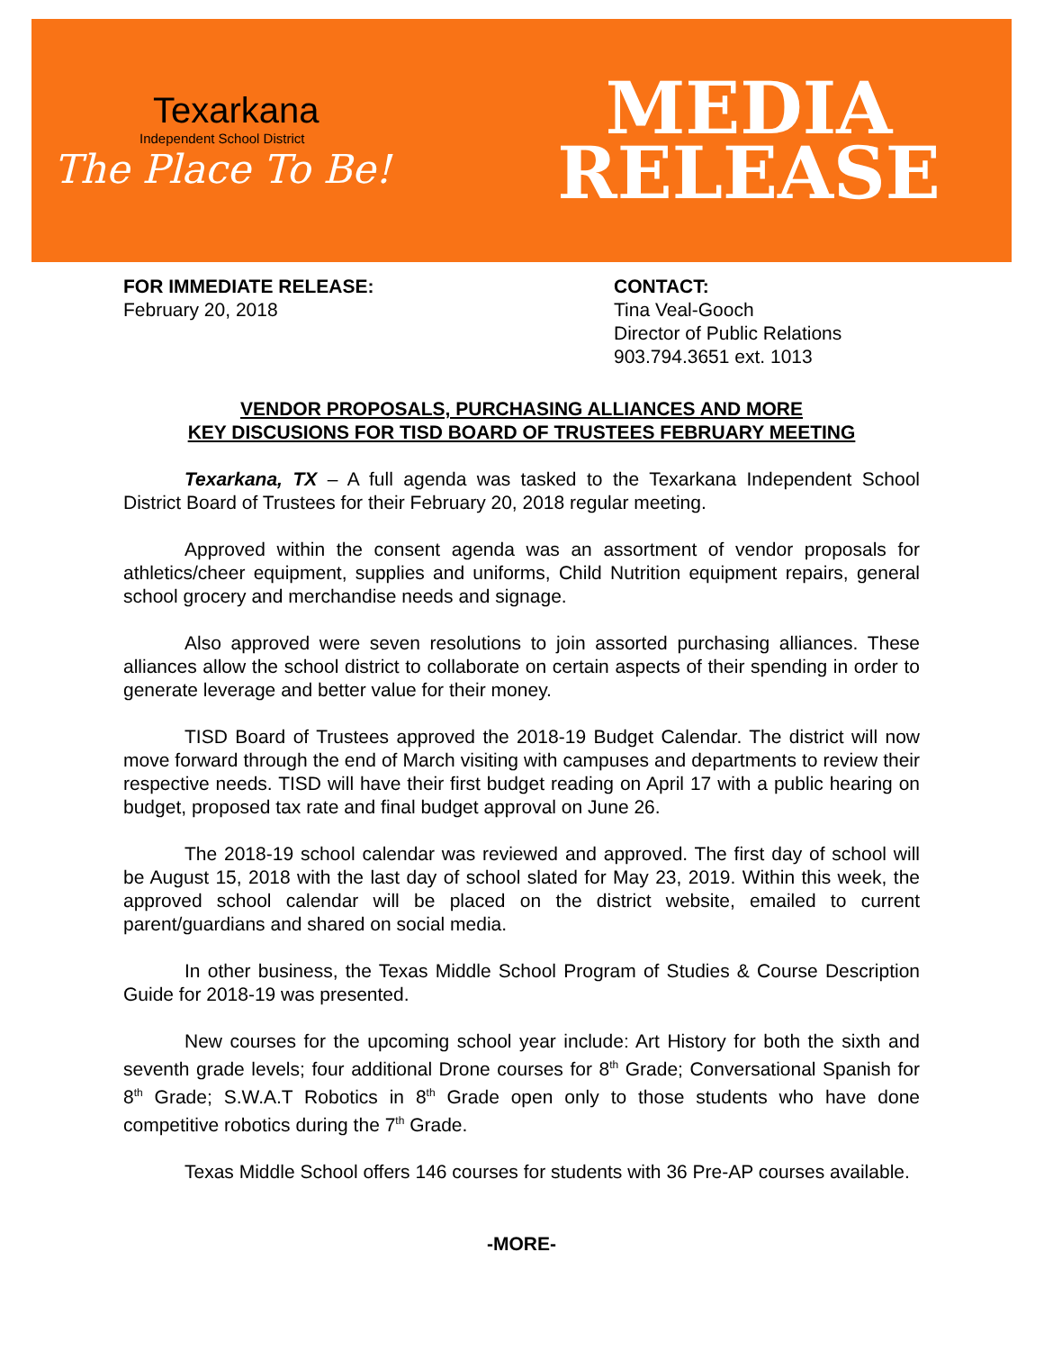Texarkana
Independent School District
The Place To Be!
MEDIA
RELEASE
FOR IMMEDIATE RELEASE:
February 20, 2018
CONTACT:
Tina Veal-Gooch
Director of Public Relations
903.794.3651 ext. 1013
VENDOR PROPOSALS, PURCHASING ALLIANCES AND MORE
KEY DISCUSIONS FOR TISD BOARD OF TRUSTEES FEBRUARY MEETING
Texarkana, TX – A full agenda was tasked to the Texarkana Independent School District Board of Trustees for their February 20, 2018 regular meeting.
Approved within the consent agenda was an assortment of vendor proposals for athletics/cheer equipment, supplies and uniforms, Child Nutrition equipment repairs, general school grocery and merchandise needs and signage.
Also approved were seven resolutions to join assorted purchasing alliances. These alliances allow the school district to collaborate on certain aspects of their spending in order to generate leverage and better value for their money.
TISD Board of Trustees approved the 2018-19 Budget Calendar. The district will now move forward through the end of March visiting with campuses and departments to review their respective needs. TISD will have their first budget reading on April 17 with a public hearing on budget, proposed tax rate and final budget approval on June 26.
The 2018-19 school calendar was reviewed and approved. The first day of school will be August 15, 2018 with the last day of school slated for May 23, 2019. Within this week, the approved school calendar will be placed on the district website, emailed to current parent/guardians and shared on social media.
In other business, the Texas Middle School Program of Studies & Course Description Guide for 2018-19 was presented.
New courses for the upcoming school year include: Art History for both the sixth and seventh grade levels; four additional Drone courses for 8<sup>th</sup> Grade; Conversational Spanish for 8<sup>th</sup> Grade; S.W.A.T Robotics in 8<sup>th</sup> Grade open only to those students who have done competitive robotics during the 7<sup>th</sup> Grade.
Texas Middle School offers 146 courses for students with 36 Pre-AP courses available.
-MORE-